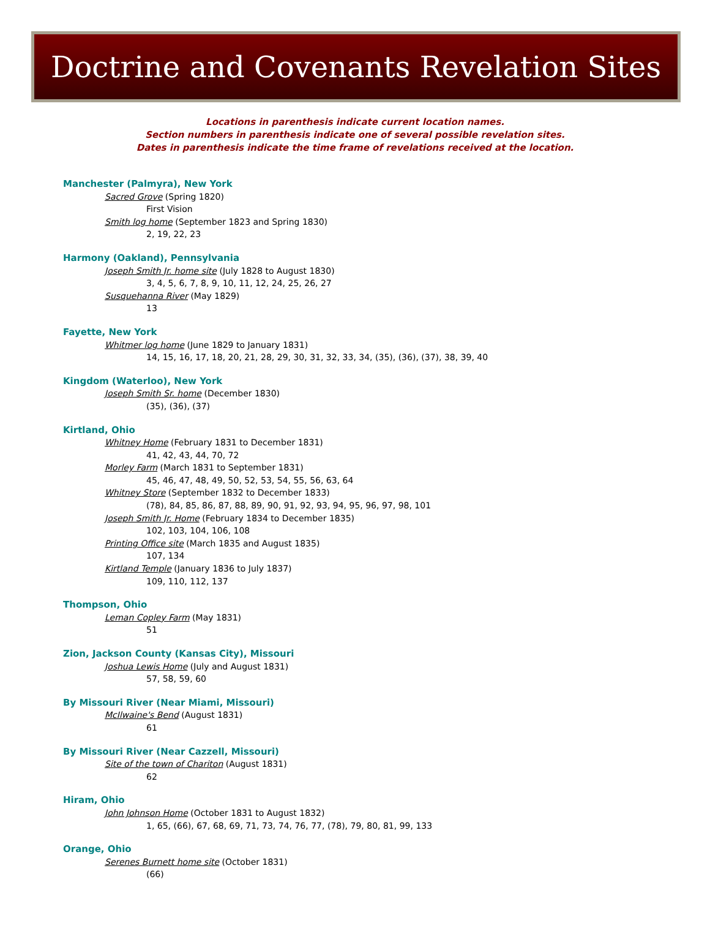Doctrine and Covenants Revelation Sites
Locations in parenthesis indicate current location names.
Section numbers in parenthesis indicate one of several possible revelation sites.
Dates in parenthesis indicate the time frame of revelations received at the location.
Manchester (Palmyra), New York
Sacred Grove (Spring 1820)
First Vision
Smith log home (September 1823 and Spring 1830)
2, 19, 22, 23
Harmony (Oakland), Pennsylvania
Joseph Smith Jr. home site (July 1828 to August 1830)
3, 4, 5, 6, 7, 8, 9, 10, 11, 12, 24, 25, 26, 27
Susquehanna River (May 1829)
13
Fayette, New York
Whitmer log home (June 1829 to January 1831)
14, 15, 16, 17, 18, 20, 21, 28, 29, 30, 31, 32, 33, 34, (35), (36), (37), 38, 39, 40
Kingdom (Waterloo), New York
Joseph Smith Sr. home (December 1830)
(35), (36), (37)
Kirtland, Ohio
Whitney Home (February 1831 to December 1831)
41, 42, 43, 44, 70, 72
Morley Farm (March 1831 to September 1831)
45, 46, 47, 48, 49, 50, 52, 53, 54, 55, 56, 63, 64
Whitney Store (September 1832 to December 1833)
(78), 84, 85, 86, 87, 88, 89, 90, 91, 92, 93, 94, 95, 96, 97, 98, 101
Joseph Smith Jr. Home (February 1834 to December 1835)
102, 103, 104, 106, 108
Printing Office site (March 1835 and August 1835)
107, 134
Kirtland Temple (January 1836 to July 1837)
109, 110, 112, 137
Thompson, Ohio
Leman Copley Farm (May 1831)
51
Zion, Jackson County (Kansas City), Missouri
Joshua Lewis Home (July and August 1831)
57, 58, 59, 60
By Missouri River (Near Miami, Missouri)
McIlwaine's Bend (August 1831)
61
By Missouri River (Near Cazzell, Missouri)
Site of the town of Chariton (August 1831)
62
Hiram, Ohio
John Johnson Home (October 1831 to August 1832)
1, 65, (66), 67, 68, 69, 71, 73, 74, 76, 77, (78), 79, 80, 81, 99, 133
Orange, Ohio
Serenes Burnett home site (October 1831)
(66)